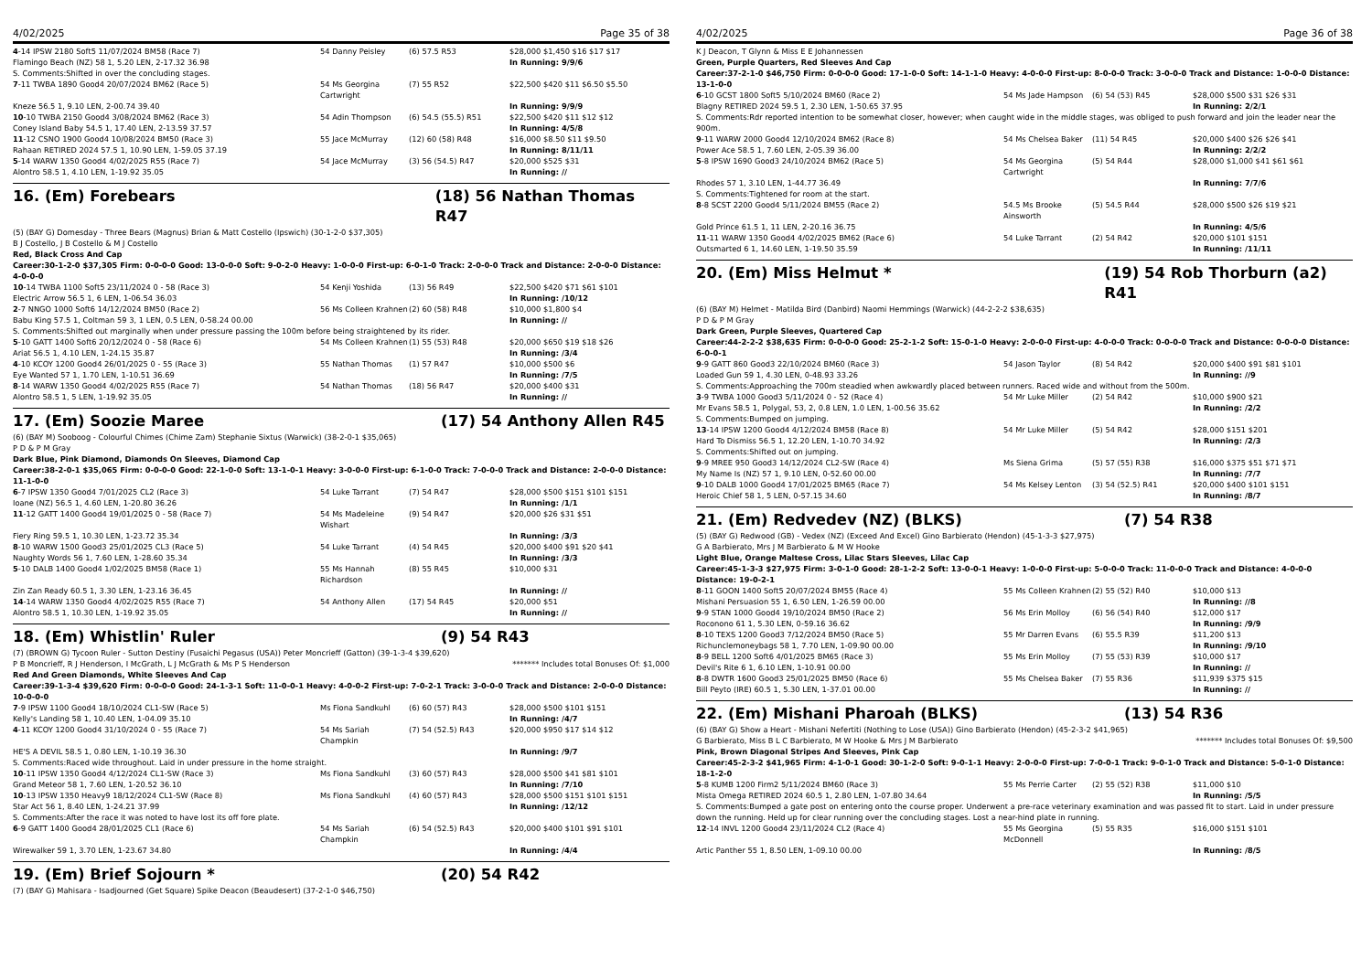4/02/2025 Page 35 of 38
| 4 -14 IPSW 2180 Soft5 11/07/2024 BM58 (Race 7) | 54 Danny Peisley | (6) 57.5 R53 | $28,000 $1,450 $16 $17 $17 |
| Flamingo Beach (NZ) 58 1, 5.20 LEN, 2-17.32 36.98 | | | In Running: 9/9/6 |
| S. Comments:Shifted in over the concluding stages. | | | |
| 7 -11 TWBA 1890 Good4 20/07/2024 BM62 (Race 5) | 54 Ms Georgina Cartwright | (7) 55 R52 | $22,500 $420 $11 $6.50 $5.50 |
| Kneze 56.5 1, 9.10 LEN, 2-00.74 39.40 | | | In Running: 9/9/9 |
| 10 -10 TWBA 2150 Good4 3/08/2024 BM62 (Race 3) | 54 Adin Thompson | (6) 54.5 (55.5) R51 | $22,500 $420 $11 $12 $12 |
| Coney Island Baby 54.5 1, 17.40 LEN, 2-13.59 37.57 | | | In Running: 4/5/8 |
| 11 -12 CSNO 1900 Good4 10/08/2024 BM50 (Race 3) | 55 Jace McMurray | (12) 60 (58) R48 | $16,000 $8.50 $11 $9.50 |
| Rahaan RETIRED 2024 57.5 1, 10.90 LEN, 1-59.05 37.19 | | | In Running: 8/11/11 |
| 5 -14 WARW 1350 Good4 4/02/2025 R55 (Race 7) | 54 Jace McMurray | (3) 56 (54.5) R47 | $20,000 $525 $31 |
| Alontro 58.5 1, 4.10 LEN, 1-19.92 35.05 | | | In Running: // |
16. (Em) Forebears (18) 56 Nathan Thomas R47
(5) (BAY G) Domesday - Three Bears (Magnus) Brian & Matt Costello (Ipswich) (30-1-2-0 $37,305)
B J Costello, J B Costello & M J Costello
Red, Black Cross And Cap
Career:30-1-2-0 $37,305 Firm: 0-0-0-0 Good: 13-0-0-0 Soft: 9-0-2-0 Heavy: 1-0-0-0 First-up: 6-0-1-0 Track: 2-0-0-0 Track and Distance: 2-0-0-0 Distance: 4-0-0-0
| 10 -14 TWBA 1100 Soft5 23/11/2024 0 - 58 (Race 3) | 54 Kenji Yoshida | (13) 56 R49 | $22,500 $420 $71 $61 $101 |
| Electric Arrow 56.5 1, 6 LEN, 1-06.54 36.03 | | | In Running: /10/12 |
| 2 -7 NNGO 1000 Soft6 14/12/2024 BM50 (Race 2) | 56 Ms Colleen Krahnen | (2) 60 (58) R48 | $10,000 $1,800 $4 |
| Babu King 57.5 1, Coltman 59 3, 1 LEN, 0.5 LEN, 0-58.24 00.00 | | | In Running: // |
| S. Comments:Shifted out marginally when under pressure passing the 100m before being straightened by its rider. | | | |
| 5 -10 GATT 1400 Soft6 20/12/2024 0 - 58 (Race 6) | 54 Ms Colleen Krahnen | (1) 55 (53) R48 | $20,000 $650 $19 $18 $26 |
| Ariat 56.5 1, 4.10 LEN, 1-24.15 35.87 | | | In Running: /3/4 |
| 4 -10 KCOY 1200 Good4 26/01/2025 0 - 55 (Race 3) | 55 Nathan Thomas | (1) 57 R47 | $10,000 $500 $6 |
| Eye Wanted 57 1, 1.70 LEN, 1-10.51 36.69 | | | In Running: /7/5 |
| 8 -14 WARW 1350 Good4 4/02/2025 R55 (Race 7) | 54 Nathan Thomas | (18) 56 R47 | $20,000 $400 $31 |
| Alontro 58.5 1, 5 LEN, 1-19.92 35.05 | | | In Running: // |
17. (Em) Soozie Maree (17) 54 Anthony Allen R45
(6) (BAY M) Sooboog - Colourful Chimes (Chime Zam) Stephanie Sixtus (Warwick) (38-2-0-1 $35,065)
P D & P M Gray
Dark Blue, Pink Diamond, Diamonds On Sleeves, Diamond Cap
Career:38-2-0-1 $35,065 Firm: 0-0-0-0 Good: 22-1-0-0 Soft: 13-1-0-1 Heavy: 3-0-0-0 First-up: 6-1-0-0 Track: 7-0-0-0 Track and Distance: 2-0-0-0 Distance: 11-1-0-0
| 6 -7 IPSW 1350 Good4 7/01/2025 CL2 (Race 3) | 54 Luke Tarrant | (7) 54 R47 | $28,000 $500 $151 $101 $151 |
| Ioane (NZ) 56.5 1, 4.60 LEN, 1-20.80 36.26 | | | In Running: /1/1 |
| 11 -12 GATT 1400 Good4 19/01/2025 0 - 58 (Race 7) | 54 Ms Madeleine Wishart | (9) 54 R47 | $20,000 $26 $31 $51 |
| Fiery Ring 59.5 1, 10.30 LEN, 1-23.72 35.34 | | | In Running: /3/3 |
| 8 -10 WARW 1500 Good3 25/01/2025 CL3 (Race 5) | 54 Luke Tarrant | (4) 54 R45 | $20,000 $400 $91 $20 $41 |
| Naughty Words 56 1, 7.60 LEN, 1-28.60 35.34 | | | In Running: /3/3 |
| 5 -10 DALB 1400 Good4 1/02/2025 BM58 (Race 1) | 55 Ms Hannah Richardson | (8) 55 R45 | $10,000 $31 |
| Zin Zan Ready 60.5 1, 3.30 LEN, 1-23.16 36.45 | | | In Running: // |
| 14 -14 WARW 1350 Good4 4/02/2025 R55 (Race 7) | 54 Anthony Allen | (17) 54 R45 | $20,000 $51 |
| Alontro 58.5 1, 10.30 LEN, 1-19.92 35.05 | | | In Running: // |
18. (Em) Whistlin' Ruler (9) 54 R43
(7) (BROWN G) Tycoon Ruler - Sutton Destiny (Fusaichi Pegasus (USA)) Peter Moncrieff (Gatton) (39-1-3-4 $39,620)
P B Moncrieff, R J Henderson, I McGrath, L J McGrath & Ms P S Henderson ******* Includes total Bonuses Of: $1,000
Red And Green Diamonds, White Sleeves And Cap
Career:39-1-3-4 $39,620 Firm: 0-0-0-0 Good: 24-1-3-1 Soft: 11-0-0-1 Heavy: 4-0-0-2 First-up: 7-0-2-1 Track: 3-0-0-0 Track and Distance: 2-0-0-0 Distance: 10-0-0-0
| 7 -9 IPSW 1100 Good4 18/10/2024 CL1-SW (Race 5) | Ms Fiona Sandkuhl | (6) 60 (57) R43 | $28,000 $500 $101 $151 |
| Kelly's Landing 58 1, 10.40 LEN, 1-04.09 35.10 | | | In Running: /4/7 |
| 4 -11 KCOY 1200 Good4 31/10/2024 0 - 55 (Race 7) | 54 Ms Sariah Champkin | (7) 54 (52.5) R43 | $20,000 $950 $17 $14 $12 |
| HE'S A DEVIL 58.5 1, 0.80 LEN, 1-10.19 36.30 | | | In Running: /9/7 |
| S. Comments:Raced wide throughout. Laid in under pressure in the home straight. | | | |
| 10 -11 IPSW 1350 Good4 4/12/2024 CL1-SW (Race 3) | Ms Fiona Sandkuhl | (3) 60 (57) R43 | $28,000 $500 $41 $81 $101 |
| Grand Meteor 58 1, 7.60 LEN, 1-20.52 36.10 | | | In Running: /7/10 |
| 10 -13 IPSW 1350 Heavy9 18/12/2024 CL1-SW (Race 8) | Ms Fiona Sandkuhl | (4) 60 (57) R43 | $28,000 $500 $151 $101 $151 |
| Star Act 56 1, 8.40 LEN, 1-24.21 37.99 | | | In Running: /12/12 |
| S. Comments:After the race it was noted to have lost its off fore plate. | | | |
| 6 -9 GATT 1400 Good4 28/01/2025 CL1 (Race 6) | 54 Ms Sariah Champkin | (6) 54 (52.5) R43 | $20,000 $400 $101 $91 $101 |
| Wirewalker 59 1, 3.70 LEN, 1-23.67 34.80 | | | In Running: /4/4 |
19. (Em) Brief Sojourn * (20) 54 R42
(7) (BAY G) Mahisara - Isadjourned (Get Square) Spike Deacon (Beaudesert) (37-2-1-0 $46,750)
4/02/2025 Page 36 of 38
K J Deacon, T Glynn & Miss E E Johannessen
Green, Purple Quarters, Red Sleeves And Cap
Career:37-2-1-0 $46,750 Firm: 0-0-0-0 Good: 17-1-0-0 Soft: 14-1-1-0 Heavy: 4-0-0-0 First-up: 8-0-0-0 Track: 3-0-0-0 Track and Distance: 1-0-0-0 Distance: 13-1-0-0
| 6 -10 GCST 1800 Soft5 5/10/2024 BM60 (Race 2) | 54 Ms Jade Hampson | (6) 54 (53) R45 | $28,000 $500 $31 $26 $31 |
| Blagny RETIRED 2024 59.5 1, 2.30 LEN, 1-50.65 37.95 | | | In Running: 2/2/1 |
| S. Comments:Rdr reported intention to be somewhat closer, however; when caught wide in the middle stages, was obliged to push forward and join the leader near the 900m. | | | |
| 9 -11 WARW 2000 Good4 12/10/2024 BM62 (Race 8) | 54 Ms Chelsea Baker | (11) 54 R45 | $20,000 $400 $26 $26 $41 |
| Power Ace 58.5 1, 7.60 LEN, 2-05.39 36.00 | | | In Running: 2/2/2 |
| 5 -8 IPSW 1690 Good3 24/10/2024 BM62 (Race 5) | 54 Ms Georgina Cartwright | (5) 54 R44 | $28,000 $1,000 $41 $61 $61 |
| Rhodes 57 1, 3.10 LEN, 1-44.77 36.49 | | | In Running: 7/7/6 |
| S. Comments:Tightened for room at the start. | | | |
| 8 -8 SCST 2200 Good4 5/11/2024 BM55 (Race 2) | 54.5 Ms Brooke Ainsworth | (5) 54.5 R44 | $28,000 $500 $26 $19 $21 |
| Gold Prince 61.5 1, 11 LEN, 2-20.16 36.75 | | | In Running: 4/5/6 |
| 11 -11 WARW 1350 Good4 4/02/2025 BM62 (Race 6) | 54 Luke Tarrant | (2) 54 R42 | $20,000 $101 $151 |
| Outsmarted 6 1, 14.60 LEN, 1-19.50 35.59 | | | In Running: /11/11 |
20. (Em) Miss Helmut * (19) 54 Rob Thorburn (a2) R41
(6) (BAY M) Helmet - Matilda Bird (Danbird) Naomi Hemmings (Warwick) (44-2-2-2 $38,635)
P D & P M Gray
Dark Green, Purple Sleeves, Quartered Cap
Career:44-2-2-2 $38,635 Firm: 0-0-0-0 Good: 25-2-1-2 Soft: 15-0-1-0 Heavy: 2-0-0-0 First-up: 4-0-0-0 Track: 0-0-0-0 Track and Distance: 0-0-0-0 Distance: 6-0-0-1
| 9 -9 GATT 860 Good3 22/10/2024 BM60 (Race 3) | 54 Jason Taylor | (8) 54 R42 | $20,000 $400 $91 $81 $101 |
| Loaded Gun 59 1, 4.30 LEN, 0-48.93 33.26 | | | In Running: //9 |
| S. Comments:Approaching the 700m steadied when awkwardly placed between runners. Raced wide and without from the 500m. | | | |
| 3 -9 TWBA 1000 Good3 5/11/2024 0 - 52 (Race 4) | 54 Mr Luke Miller | (2) 54 R42 | $10,000 $900 $21 |
| Mr Evans 58.5 1, Polygal, 53, 2, 0.8 LEN, 1.0 LEN, 1-00.56 35.62 | | | In Running: /2/2 |
| S. Comments:Bumped on jumping. | | | |
| 13 -14 IPSW 1200 Good4 4/12/2024 BM58 (Race 8) | 54 Mr Luke Miller | (5) 54 R42 | $28,000 $151 $201 |
| Hard To Dismiss 56.5 1, 12.20 LEN, 1-10.70 34.92 | | | In Running: /2/3 |
| S. Comments:Shifted out on jumping. | | | |
| 9 -9 MREE 950 Good3 14/12/2024 CL2-SW (Race 4) | Ms Siena Grima | (5) 57 (55) R38 | $16,000 $375 $51 $71 $71 |
| My Name Is (NZ) 57 1, 9.10 LEN, 0-52.60 00.00 | | | In Running: /7/7 |
| 9 -10 DALB 1000 Good4 17/01/2025 BM65 (Race 7) | 54 Ms Kelsey Lenton | (3) 54 (52.5) R41 | $20,000 $400 $101 $151 |
| Heroic Chief 58 1, 5 LEN, 0-57.15 34.60 | | | In Running: /8/7 |
21. (Em) Redvedev (NZ) (BLKS) (7) 54 R38
(5) (BAY G) Redwood (GB) - Vedex (NZ) (Exceed And Excel) Gino Barbierato (Hendon) (45-1-3-3 $27,975)
G A Barbierato, Mrs J M Barbierato & M W Hooke
Light Blue, Orange Maltese Cross, Lilac Stars Sleeves, Lilac Cap
Career:45-1-3-3 $27,975 Firm: 3-0-1-0 Good: 28-1-2-2 Soft: 13-0-0-1 Heavy: 1-0-0-0 First-up: 5-0-0-0 Track: 11-0-0-0 Track and Distance: 4-0-0-0 Distance: 19-0-2-1
| 8 -11 GOON 1400 Soft5 20/07/2024 BM55 (Race 4) | 55 Ms Colleen Krahnen | (2) 55 (52) R40 | $10,000 $13 |
| Mishani Persuasion 55 1, 6.50 LEN, 1-26.59 00.00 | | | In Running: //8 |
| 9 -9 STAN 1000 Good4 19/10/2024 BM50 (Race 2) | 56 Ms Erin Molloy | (6) 56 (54) R40 | $12,000 $17 |
| Roconono 61 1, 5.30 LEN, 0-59.16 36.62 | | | In Running: /9/9 |
| 8 -10 TEXS 1200 Good3 7/12/2024 BM50 (Race 5) | 55 Mr Darren Evans | (6) 55.5 R39 | $11,200 $13 |
| Richunclemoneybags 58 1, 7.70 LEN, 1-09.90 00.00 | | | In Running: /9/10 |
| 8 -9 BELL 1200 Soft6 4/01/2025 BM65 (Race 3) | 55 Ms Erin Molloy | (7) 55 (53) R39 | $10,000 $17 |
| Devil's Rite 6 1, 6.10 LEN, 1-10.91 00.00 | | | In Running: // |
| 8 -8 DWTR 1600 Good3 25/01/2025 BM50 (Race 6) | 55 Ms Chelsea Baker | (7) 55 R36 | $11,939 $375 $15 |
| Bill Peyto (IRE) 60.5 1, 5.30 LEN, 1-37.01 00.00 | | | In Running: // |
22. (Em) Mishani Pharoah (BLKS) (13) 54 R36
(6) (BAY G) Show a Heart - Mishani Nefertiti (Nothing to Lose (USA)) Gino Barbierato (Hendon) (45-2-3-2 $41,965)
G Barbierato, Miss B L C Barbierato, M W Hooke & Mrs J M Barbierato ******* Includes total Bonuses Of: $9,500
Pink, Brown Diagonal Stripes And Sleeves, Pink Cap
Career:45-2-3-2 $41,965 Firm: 4-1-0-1 Good: 30-1-2-0 Soft: 9-0-1-1 Heavy: 2-0-0-0 First-up: 7-0-0-1 Track: 9-0-1-0 Track and Distance: 5-0-1-0 Distance: 18-1-2-0
| 5 -8 KUMB 1200 Firm2 5/11/2024 BM60 (Race 3) | 55 Ms Perrie Carter | (2) 55 (52) R38 | $11,000 $10 |
| Mista Omega RETIRED 2024 60.5 1, 2.80 LEN, 1-07.80 34.64 | | | In Running: /5/5 |
| S. Comments:Bumped a gate post on entering onto the course proper. Underwent a pre-race veterinary examination and was passed fit to start. Laid in under pressure down the running. Held up for clear running over the concluding stages. Lost a near-hind plate in running. | | | |
| 12 -14 INVL 1200 Good4 23/11/2024 CL2 (Race 4) | 55 Ms Georgina McDonnell | (5) 55 R35 | $16,000 $151 $101 |
| Artic Panther 55 1, 8.50 LEN, 1-09.10 00.00 | | | In Running: /8/5 |